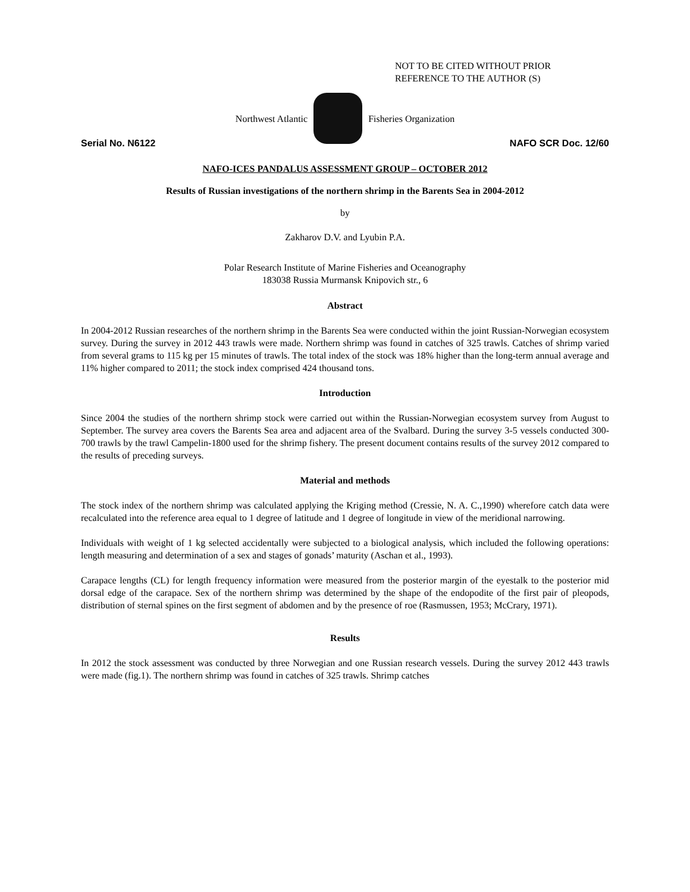NOT TO BE CITED WITHOUT PRIOR
REFERENCE TO THE AUTHOR (S)
Northwest Atlantic Fisheries Organization
Serial No. N6122 NAFO SCR Doc. 12/60
NAFO-ICES PANDALUS ASSESSMENT GROUP – OCTOBER 2012
Results of Russian investigations of the northern shrimp in the Barents Sea in 2004-2012
by
Zakharov D.V. and Lyubin P.A.
Polar Research Institute of Marine Fisheries and Oceanography
183038 Russia Murmansk Knipovich str., 6
Abstract
In 2004-2012 Russian researches of the northern shrimp in the Barents Sea were conducted within the joint Russian-Norwegian ecosystem survey. During the survey in 2012 443 trawls were made. Northern shrimp was found in catches of 325 trawls. Catches of shrimp varied from several grams to 115 kg per 15 minutes of trawls. The total index of the stock was 18% higher than the long-term annual average and 11% higher compared to 2011; the stock index comprised 424 thousand tons.
Introduction
Since 2004 the studies of the northern shrimp stock were carried out within the Russian-Norwegian ecosystem survey from August to September. The survey area covers the Barents Sea area and adjacent area of the Svalbard. During the survey 3-5 vessels conducted 300-700 trawls by the trawl Campelin-1800 used for the shrimp fishery. The present document contains results of the survey 2012 compared to the results of preceding surveys.
Material and methods
The stock index of the northern shrimp was calculated applying the Kriging method (Cressie, N. A. C.,1990) wherefore catch data were recalculated into the reference area equal to 1 degree of latitude and 1 degree of longitude in view of the meridional narrowing.
Individuals with weight of 1 kg selected accidentally were subjected to a biological analysis, which included the following operations: length measuring and determination of a sex and stages of gonads’ maturity (Aschan et al., 1993).
Carapace lengths (CL) for length frequency information were measured from the posterior margin of the eyestalk to the posterior mid dorsal edge of the carapace. Sex of the northern shrimp was determined by the shape of the endopodite of the first pair of pleopods, distribution of sternal spines on the first segment of abdomen and by the presence of roe (Rasmussen, 1953; McCrary, 1971).
Results
In 2012 the stock assessment was conducted by three Norwegian and one Russian research vessels. During the survey 2012 443 trawls were made (fig.1). The northern shrimp was found in catches of 325 trawls. Shrimp catches